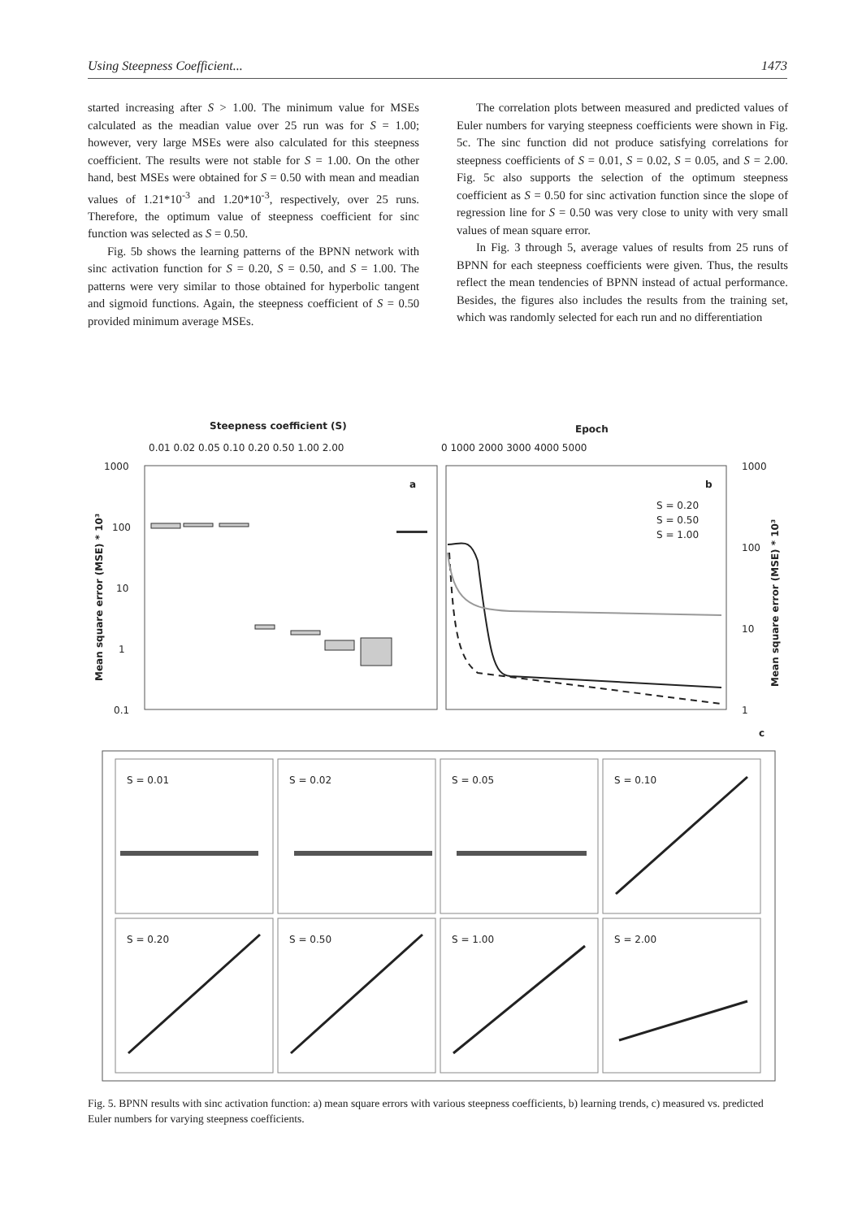Using Steepness Coefficient... 1473
started increasing after S > 1.00. The minimum value for MSEs calculated as the meadian value over 25 run was for S = 1.00; however, very large MSEs were also calculated for this steepness coefficient. The results were not stable for S = 1.00. On the other hand, best MSEs were obtained for S = 0.50 with mean and meadian values of 1.21*10<sup>-3</sup> and 1.20*10<sup>-3</sup>, respectively, over 25 runs. Therefore, the optimum value of steepness coefficient for sinc function was selected as S = 0.50.
Fig. 5b shows the learning patterns of the BPNN network with sinc activation function for S = 0.20, S = 0.50, and S = 1.00. The patterns were very similar to those obtained for hyperbolic tangent and sigmoid functions. Again, the steepness coefficient of S = 0.50 provided minimum average MSEs.
The correlation plots between measured and predicted values of Euler numbers for varying steepness coefficients were shown in Fig. 5c. The sinc function did not produce satisfying correlations for steepness coefficients of S = 0.01, S = 0.02, S = 0.05, and S = 2.00. Fig. 5c also supports the selection of the optimum steepness coefficient as S = 0.50 for sinc activation function since the slope of regression line for S = 0.50 was very close to unity with very small values of mean square error.
In Fig. 3 through 5, average values of results from 25 runs of BPNN for each steepness coefficients were given. Thus, the results reflect the mean tendencies of BPNN instead of actual performance. Besides, the figures also includes the results from the training set, which was randomly selected for each run and no differentiation
Steepness coefficient (S)
0.01 0.02 0.05 0.10 0.20 0.50 1.00 2.00
Epoch
0 1000 2000 3000 4000 5000
1000
100
10
1
0.1
a
b
1000
100
10
1
S = 0.20
S = 0.50
S = 1.00
Mean square error (MSE) * 10³
Mean square error (MSE) * 10³
c
S = 0.01
S = 0.02
S = 0.05
S = 0.10
S = 0.20
S = 0.50
S = 1.00
S = 2.00
Fig. 5. BPNN results with sinc activation function: a) mean square errors with various steepness coefficients, b) learning trends, c) measured vs. predicted Euler numbers for varying steepness coefficients.